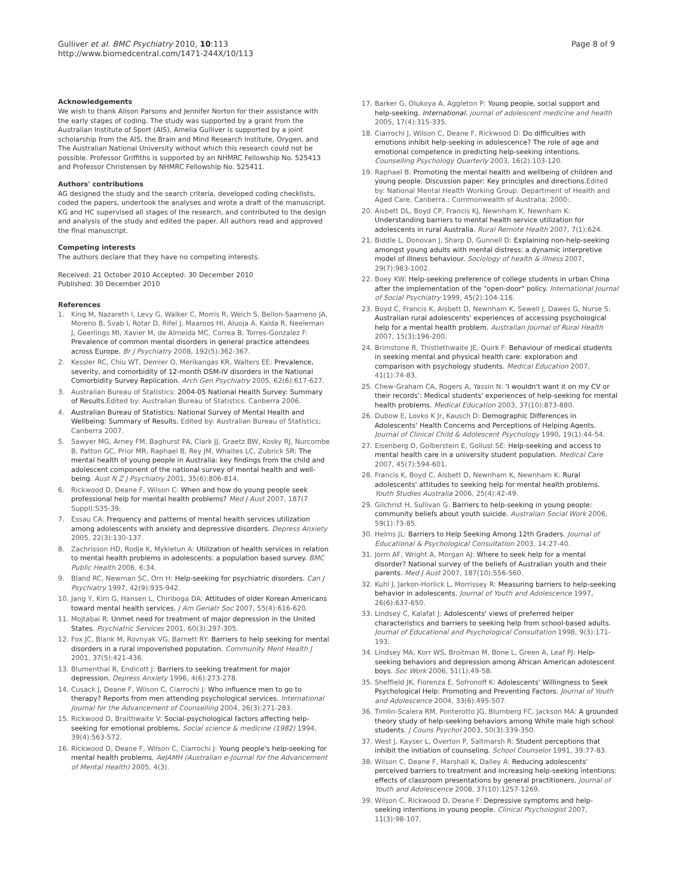Gulliver et al. BMC Psychiatry 2010, 10:113
http://www.biomedcentral.com/1471-244X/10/113
Page 8 of 9
Acknowledgements
We wish to thank Alison Parsons and Jennifer Norton for their assistance with the early stages of coding. The study was supported by a grant from the Australian Institute of Sport (AIS). Amelia Gulliver is supported by a joint scholarship from the AIS, the Brain and Mind Research Institute, Orygen, and The Australian National University without which this research could not be possible. Professor Griffiths is supported by an NHMRC Fellowship No. 525413 and Professor Christensen by NHMRC Fellowship No. 525411.
Authors' contributions
AG designed the study and the search criteria, developed coding checklists, coded the papers, undertook the analyses and wrote a draft of the manuscript. KG and HC supervised all stages of the research, and contributed to the design and analysis of the study and edited the paper. All authors read and approved the final manuscript.
Competing interests
The authors declare that they have no competing interests.
Received: 21 October 2010 Accepted: 30 December 2010
Published: 30 December 2010
References
1. King M, Nazareth I, Levy G, Walker C, Morris R, Weich S, Bellon-Saameno JA, Moreno B, Svab I, Rotar D, Rifel J, Maaroos HI, Aluoja A, Kalda R, Neeleman J, Geerlings MI, Xavier M, de Almeida MC, Correa B, Torres-Gonzalez F: Prevalence of common mental disorders in general practice attendees across Europe. Br J Psychiatry 2008, 192(5):362-367.
2. Kessler RC, Chiu WT, Demler O, Merikangas KR, Walters EE: Prevalence, severity, and comorbidity of 12-month DSM-IV disorders in the National Comorbidity Survey Replication. Arch Gen Psychiatry 2005, 62(6):617-627.
3. Australian Bureau of Statistics: 2004-05 National Health Survey: Summary of Results. Edited by: Australian Bureau of Statistics. Canberra 2006.
4. Australian Bureau of Statistics: National Survey of Mental Health and Wellbeing: Summary of Results. Edited by: Australian Bureau of Statistics; Canberra 2007.
5. Sawyer MG, Arney FM, Baghurst PA, Clark JJ, Graetz BW, Kosky RJ, Nurcombe B, Patton GC, Prior MR, Raphael B, Rey JM, Whaites LC, Zubrick SR: The mental health of young people in Australia: key findings from the child and adolescent component of the national survey of mental health and well-being. Aust N Z J Psychiatry 2001, 35(6):806-814.
6. Rickwood D, Deane F, Wilson C: When and how do young people seek professional help for mental health problems? Med J Aust 2007, 187(7 Suppl):S35-39.
7. Essau CA: Frequency and patterns of mental health services utilization among adolescents with anxiety and depressive disorders. Depress Anxiety 2005, 22(3):130-137.
8. Zachrisson HD, Rodje K, Mykletun A: Utilization of health services in relation to mental health problems in adolescents: a population based survey. BMC Public Health 2006, 6:34.
9. Bland RC, Newman SC, Orn H: Help-seeking for psychiatric disorders. Can J Psychiatry 1997, 42(9):935-942.
10. Jang Y, Kim G, Hansen L, Chiriboga DA: Attitudes of older Korean Americans toward mental health services. J Am Geriatr Soc 2007, 55(4):616-620.
11. Mojtabai R: Unmet need for treatment of major depression in the United States. Psychiatric Services 2001, 60(3):297-305.
12. Fox JC, Blank M, Rovnyak VG, Barnett RY: Barriers to help seeking for mental disorders in a rural impoverished population. Community Ment Health J 2001, 37(5):421-436.
13. Blumenthal R, Endicott J: Barriers to seeking treatment for major depression. Depress Anxiety 1996, 4(6):273-278.
14. Cusack J, Deane F, Wilson C, Ciarrochi J: Who influence men to go to therapy? Reports from men attending psychological services. International Journal for the Advancement of Counselling 2004, 26(3):271-283.
15. Rickwood D, Braithwaite V: Social-psychological factors affecting help-seeking for emotional problems. Social science & medicine (1982) 1994, 39(4):563-572.
16. Rickwood D, Deane F, Wilson C, Ciarrochi J: Young people's help-seeking for mental health problems. AeJAMH (Australian e-Journal for the Advancement of Mental Health) 2005, 4(3).
17. Barker G, Olukoya A, Aggleton P: Young people, social support and help-seeking. International. journal of adolescent medicine and health 2005, 17(4):315-335.
18. Ciarrochi J, Wilson C, Deane F, Rickwood D: Do difficulties with emotions inhibit help-seeking in adolescence? The role of age and emotional competence in predicting help-seeking intentions. Counselling Psychology Quarterly 2003, 16(2):103-120.
19. Raphael B: Promoting the mental health and wellbeing of children and young people. Discussion paper: Key principles and directions. Edited by: National Mental Health Working Group. Department of Health and Aged Care, Canberra.: Commonwealth of Australia; 2000:.
20. Aisbett DL, Boyd CP, Francis KJ, Newnham K, Newnham K: Understanding barriers to mental health service utilization for adolescents in rural Australia. Rural Remote Health 2007, 7(1):624.
21. Biddle L, Donovan J, Sharp D, Gunnell D: Explaining non-help-seeking amongst young adults with mental distress: a dynamic interpretive model of illness behaviour. Sociology of health & illness 2007, 29(7):983-1002.
22. Boey KW: Help-seeking preference of college students in urban China after the implementation of the "open-door" policy. International Journal of Social Psychiatry 1999, 45(2):104-116.
23. Boyd C, Francis K, Aisbett D, Newnham K, Sewell J, Dawes G, Nurse S: Australian rural adolescents' experiences of accessing psychological help for a mental health problem. Australian Journal of Rural Health 2007, 15(3):196-200.
24. Brimstone R, Thistlethwaite JE, Quirk F: Behaviour of medical students in seeking mental and physical health care: exploration and comparison with psychology students. Medical Education 2007, 41(1):74-83.
25. Chew-Graham CA, Rogers A, Yassin N: 'I wouldn't want it on my CV or their records': Medical students' experiences of help-seeking for mental health problems. Medical Education 2003, 37(10):873-880.
26. Dubow E, Lovko K Jr, Kausch D: Demographic Differences in Adolescents' Health Concerns and Perceptions of Helping Agents. Journal of Clinical Child & Adolescent Psychology 1990, 19(1):44-54.
27. Eisenberg D, Golberstein E, Gollust SE: Help-seeking and access to mental health care in a university student population. Medical Care 2007, 45(7):594-601.
28. Francis K, Boyd C, Aisbett D, Newnham K, Newnham K: Rural adolescents' attitudes to seeking help for mental health problems. Youth Studies Australia 2006, 25(4):42-49.
29. Gilchrist H, Sullivan G: Barriers to help-seeking in young people: community beliefs about youth suicide. Australian Social Work 2006, 59(1):73-85.
30. Helms JL: Barriers to Help Seeking Among 12th Graders. Journal of Educational & Psychological Consultation 2003, 14:27-40.
31. Jorm AF, Wright A, Morgan AJ: Where to seek help for a mental disorder? National survey of the beliefs of Australian youth and their parents. Med J Aust 2007, 187(10):556-560.
32. Kuhl J, Jarkon-Horlick L, Morrissey R: Measuring barriers to help-seeking behavior in adolescents. Journal of Youth and Adolescence 1997, 26(6):637-650.
33. Lindsey C, Kalafat J: Adolescents' views of preferred helper characteristics and barriers to seeking help from school-based adults. Journal of Educational and Psychological Consultation 1998, 9(3):171-193.
34. Lindsey MA, Korr WS, Broitman M, Bone L, Green A, Leaf PJ: Help-seeking behaviors and depression among African American adolescent boys. Soc Work 2006, 51(1):49-58.
35. Sheffield JK, Fiorenza E, Sofronoff K: Adolescents' Willingness to Seek Psychological Help: Promoting and Preventing Factors. Journal of Youth and Adolescence 2004, 33(6):495-507.
36. Timlin-Scalera RM, Ponterotto JG, Blumberg FC, Jackson MA: A grounded theory study of help-seeking behaviors among White male high school students. J Couns Psychol 2003, 50(3):339-350.
37. West J, Kayser L, Overton P, Saltmarsh R: Student perceptions that inhibit the initiation of counseling. School Counselor 1991, 39:77-83.
38. Wilson C, Deane F, Marshall K, Dalley A: Reducing adolescents' perceived barriers to treatment and increasing help-seeking intentions: effects of classroom presentations by general practitioners. Journal of Youth and Adolescence 2008, 37(10):1257-1269.
39. Wilson C, Rickwood D, Deane F: Depressive symptoms and help-seeking intentions in young people. Clinical Psychologist 2007, 11(3):98-107.